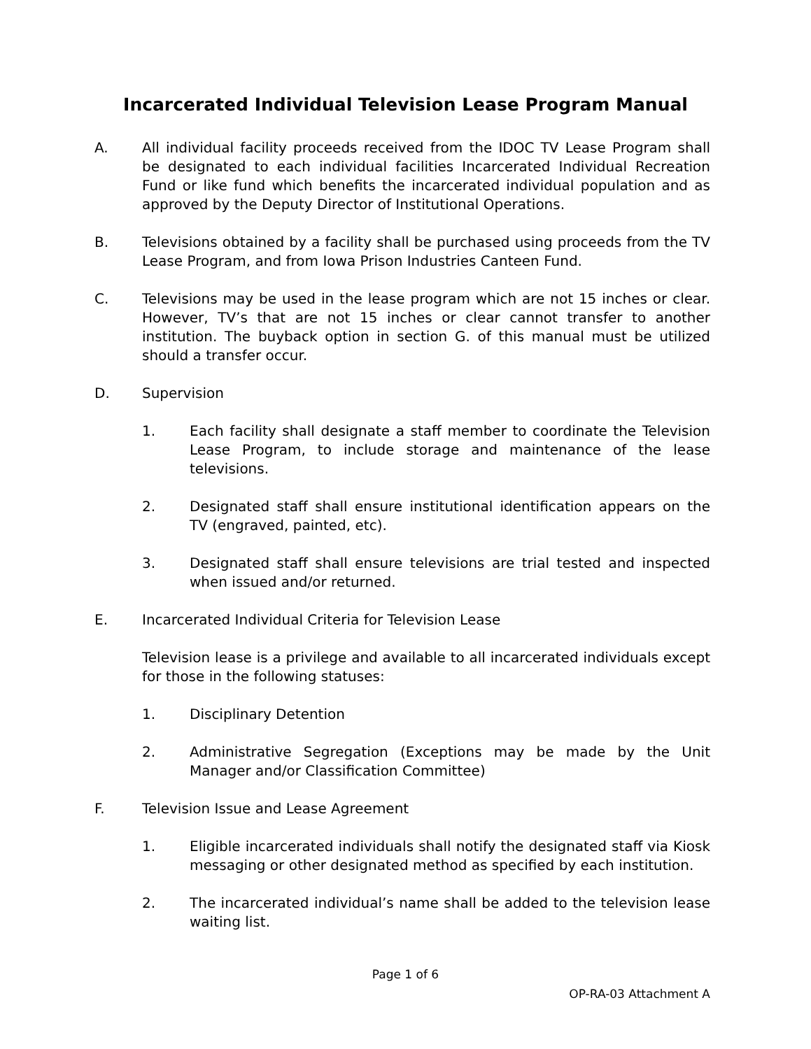Incarcerated Individual Television Lease Program Manual
A. All individual facility proceeds received from the IDOC TV Lease Program shall be designated to each individual facilities Incarcerated Individual Recreation Fund or like fund which benefits the incarcerated individual population and as approved by the Deputy Director of Institutional Operations.
B. Televisions obtained by a facility shall be purchased using proceeds from the TV Lease Program, and from Iowa Prison Industries Canteen Fund.
C. Televisions may be used in the lease program which are not 15 inches or clear. However, TV’s that are not 15 inches or clear cannot transfer to another institution. The buyback option in section G. of this manual must be utilized should a transfer occur.
D. Supervision
1. Each facility shall designate a staff member to coordinate the Television Lease Program, to include storage and maintenance of the lease televisions.
2. Designated staff shall ensure institutional identification appears on the TV (engraved, painted, etc).
3. Designated staff shall ensure televisions are trial tested and inspected when issued and/or returned.
E. Incarcerated Individual Criteria for Television Lease
Television lease is a privilege and available to all incarcerated individuals except for those in the following statuses:
1. Disciplinary Detention
2. Administrative Segregation (Exceptions may be made by the Unit Manager and/or Classification Committee)
F. Television Issue and Lease Agreement
1. Eligible incarcerated individuals shall notify the designated staff via Kiosk messaging or other designated method as specified by each institution.
2. The incarcerated individual’s name shall be added to the television lease waiting list.
Page 1 of 6
OP-RA-03 Attachment A